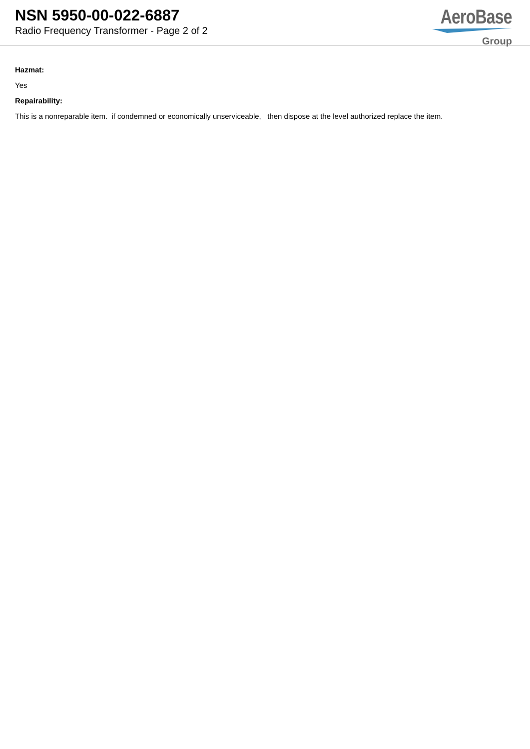NSN 5950-00-022-6887
Radio Frequency Transformer - Page 2 of 2
AeroBase
Group
Hazmat:
Yes
Repairability:
This is a nonreparable item. if condemned or economically unserviceable, then dispose at the level authorized replace the item.